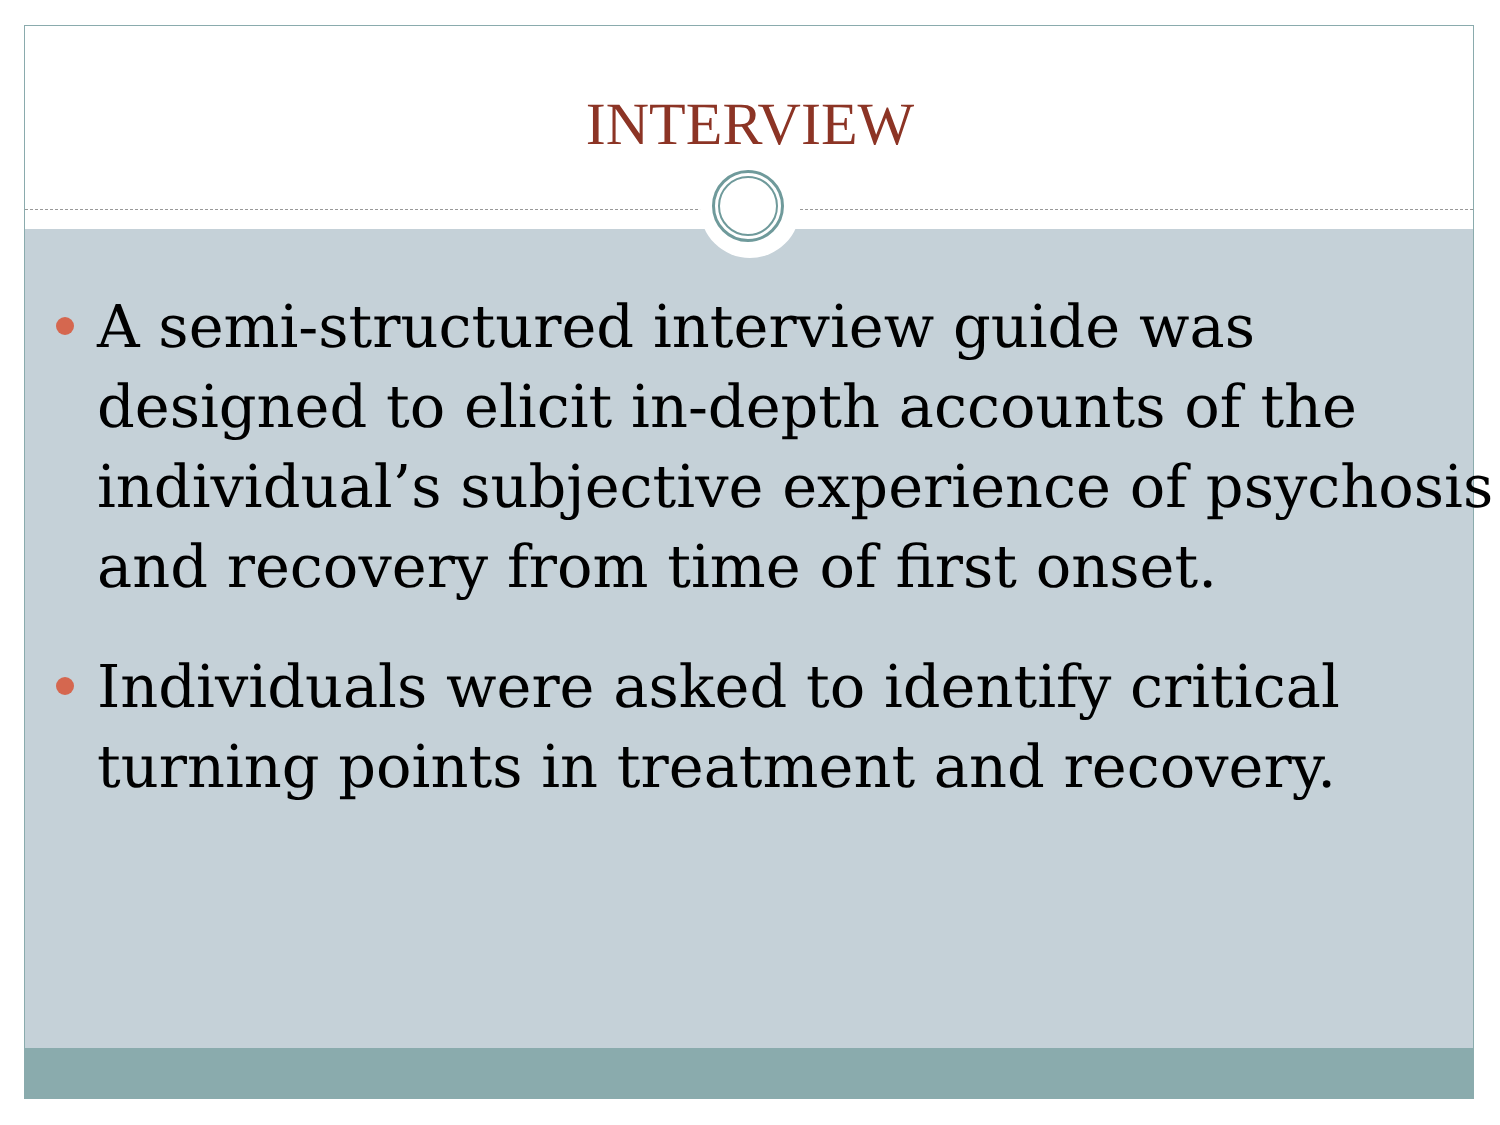INTERVIEW
A semi-structured interview guide was designed to elicit in-depth accounts of the individual’s subjective experience of psychosis and recovery from time of first onset.
Individuals were asked to identify critical turning points in treatment and recovery.